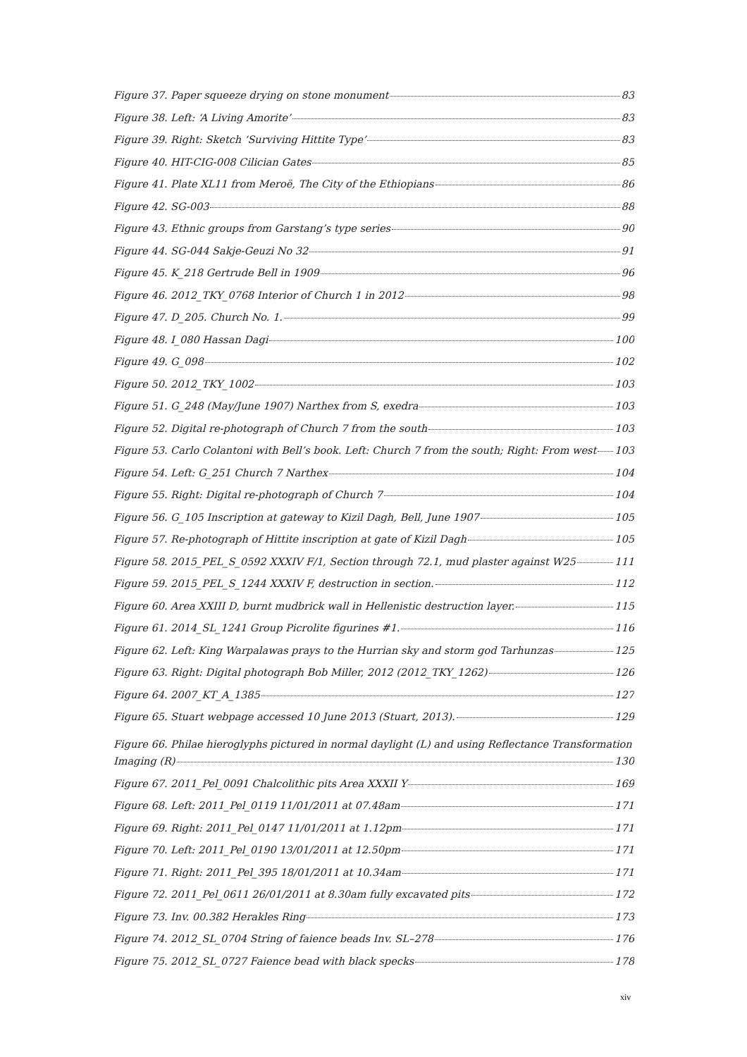Figure 37. Paper squeeze drying on stone monument 83
Figure 38. Left: ‘A Living Amorite’ 83
Figure 39. Right: Sketch ‘Surviving Hittite Type’ 83
Figure 40. HIT-CIG-008 Cilician Gates 85
Figure 41. Plate XL11 from Meroë, The City of the Ethiopians 86
Figure 42. SG-003 88
Figure 43. Ethnic groups from Garstang’s type series 90
Figure 44. SG-044 Sakje-Geuzi No 32 91
Figure 45. K_218 Gertrude Bell in 1909 96
Figure 46. 2012_TKY_0768 Interior of Church 1 in 2012 98
Figure 47. D_205. Church No. 1. 99
Figure 48. I_080 Hassan Dagi 100
Figure 49. G_098 102
Figure 50. 2012_TKY_1002 103
Figure 51. G_248 (May/June 1907) Narthex from S, exedra 103
Figure 52. Digital re-photograph of Church 7 from the south 103
Figure 53. Carlo Colantoni with Bell’s book. Left: Church 7 from the south; Right: From west 103
Figure 54. Left: G_251 Church 7 Narthex 104
Figure 55. Right: Digital re-photograph of Church 7 104
Figure 56. G_105 Inscription at gateway to Kizil Dagh, Bell, June 1907 105
Figure 57. Re-photograph of Hittite inscription at gate of Kizil Dagh 105
Figure 58. 2015_PEL_S_0592 XXXIV F/1, Section through 72.1, mud plaster against W25 111
Figure 59. 2015_PEL_S_1244 XXXIV F, destruction in section. 112
Figure 60. Area XXIII D, burnt mudbrick wall in Hellenistic destruction layer. 115
Figure 61. 2014_SL_1241 Group Picrolite figurines #1. 116
Figure 62. Left: King Warpalawas prays to the Hurrian sky and storm god Tarhunzas 125
Figure 63. Right: Digital photograph Bob Miller, 2012 (2012_TKY_1262) 126
Figure 64. 2007_KT_A_1385 127
Figure 65. Stuart webpage accessed 10 June 2013 (Stuart, 2013). 129
Figure 66. Philae hieroglyphs pictured in normal daylight (L) and using Reflectance Transformation
Imaging (R) 130
Figure 67. 2011_Pel_0091 Chalcolithic pits Area XXXII Y 169
Figure 68. Left: 2011_Pel_0119 11/01/2011 at 07.48am 171
Figure 69. Right: 2011_Pel_0147 11/01/2011 at 1.12pm 171
Figure 70. Left: 2011_Pel_0190 13/01/2011 at 12.50pm 171
Figure 71. Right: 2011_Pel_395 18/01/2011 at 10.34am 171
Figure 72. 2011_Pel_0611 26/01/2011 at 8.30am fully excavated pits 172
Figure 73. Inv. 00.382 Herakles Ring 173
Figure 74. 2012_SL_0704 String of faience beads Inv. SL–278 176
Figure 75. 2012_SL_0727 Faience bead with black specks 178
xiv